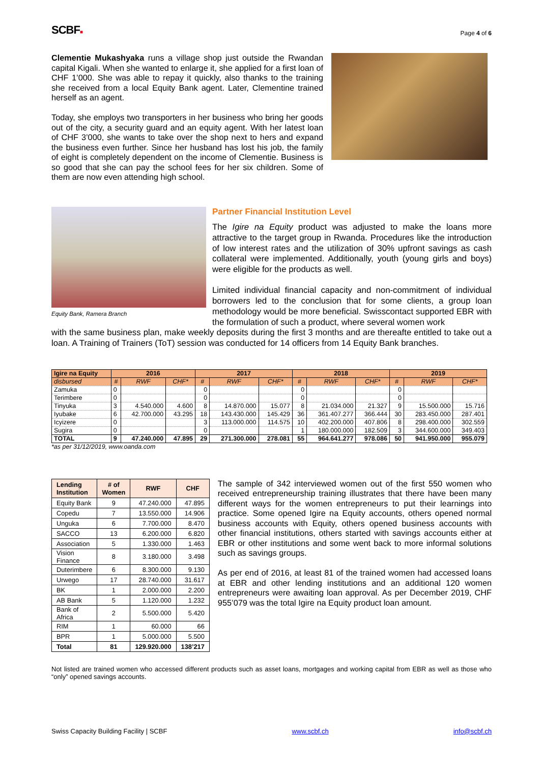SCBF■
Page 4 of 6
Clementie Mukashyaka runs a village shop just outside the Rwandan capital Kigali. When she wanted to enlarge it, she applied for a first loan of CHF 1’000. She was able to repay it quickly, also thanks to the training she received from a local Equity Bank agent. Later, Clementine trained herself as an agent.
Today, she employs two transporters in her business who bring her goods out of the city, a security guard and an equity agent. With her latest loan of CHF 3’000, she wants to take over the shop next to hers and expand the business even further. Since her husband has lost his job, the family of eight is completely dependent on the income of Clementie. Business is so good that she can pay the school fees for her six children. Some of them are now even attending high school.
Equity Bank, Ramera Branch
Partner Financial Institution Level
The Igire na Equity product was adjusted to make the loans more attractive to the target group in Rwanda. Procedures like the introduction of low interest rates and the utilization of 30% upfront savings as cash collateral were implemented. Additionally, youth (young girls and boys) were eligible for the products as well.
Limited individual financial capacity and non-commitment of individual borrowers led to the conclusion that for some clients, a group loan methodology would be more beneficial. Swisscontact supported EBR with the formulation of such a product, where several women work
with the same business plan, make weekly deposits during the first 3 months and are thereafte entitled to take out a loan. A Training of Trainers (ToT) session was conducted for 14 officers from 14 Equity Bank branches.
| Igire na Equity | 2016 | | | 2017 | | | 2018 | | | 2019 | | |
| --- | --- | --- | --- | --- | --- | --- | --- | --- | --- | --- | --- | --- |
| disbursed | # | RWF | CHF* | # | RWF | CHF* | # | RWF | CHF* | # | RWF | CHF* |
| Zamuka | 0 | | | 0 | | | 0 | | | 0 | | |
| Terimbere | 0 | | | 0 | | | 0 | | | 0 | | |
| Tinyuka | 3 | 4.540.000 | 4.600 | 8 | 14.870.000 | 15.077 | 8 | 21.034.000 | 21.327 | 9 | 15.500.000 | 15.716 |
| Iyubake | 6 | 42.700.000 | 43.295 | 18 | 143.430.000 | 145.429 | 36 | 361.407.277 | 366.444 | 30 | 283.450.000 | 287.401 |
| Icyizere | 0 | | | 3 | 113.000.000 | 114.575 | 10 | 402.200.000 | 407.806 | 8 | 298.400.000 | 302.559 |
| Sugira | 0 | | | 0 | | | 1 | 180.000.000 | 182.509 | 3 | 344.600.000 | 349.403 |
| TOTAL | 9 | 47.240.000 | 47.895 | 29 | 271.300.000 | 278.081 | 55 | 964.641.277 | 978.086 | 50 | 941.950.000 | 955.079 |
*as per 31/12/2019, www.oanda.com
| Lending Institution | # of Women | RWF | CHF |
| --- | --- | --- | --- |
| Equity Bank | 9 | 47.240.000 | 47.895 |
| Copedu | 7 | 13.550.000 | 14.906 |
| Unguka | 6 | 7.700.000 | 8.470 |
| SACCO | 13 | 6.200.000 | 6.820 |
| Association | 5 | 1.330.000 | 1.463 |
| Vision Finance | 8 | 3.180.000 | 3.498 |
| Duterimbere | 6 | 8.300.000 | 9.130 |
| Urwego | 17 | 28.740.000 | 31.617 |
| BK | 1 | 2.000.000 | 2.200 |
| AB Bank | 5 | 1.120.000 | 1.232 |
| Bank of Africa | 2 | 5.500.000 | 5.420 |
| RIM | 1 | 60.000 | 66 |
| BPR | 1 | 5.000.000 | 5.500 |
| Total | 81 | 129.920.000 | 138’217 |
The sample of 342 interviewed women out of the first 550 women who received entrepreneurship training illustrates that there have been many different ways for the women entrepreneurs to put their learnings into practice. Some opened Igire na Equity accounts, others opened normal business accounts with Equity, others opened business accounts with other financial institutions, others started with savings accounts either at EBR or other institutions and some went back to more informal solutions such as savings groups.
As per end of 2016, at least 81 of the trained women had accessed loans at EBR and other lending institutions and an additional 120 women entrepreneurs were awaiting loan approval. As per December 2019, CHF 955’079 was the total Igire na Equity product loan amount.
Not listed are trained women who accessed different products such as asset loans, mortgages and working capital from EBR as well as those who “only” opened savings accounts.
Swiss Capacity Building Facility | SCBF www.scbf.ch info@scbf.ch